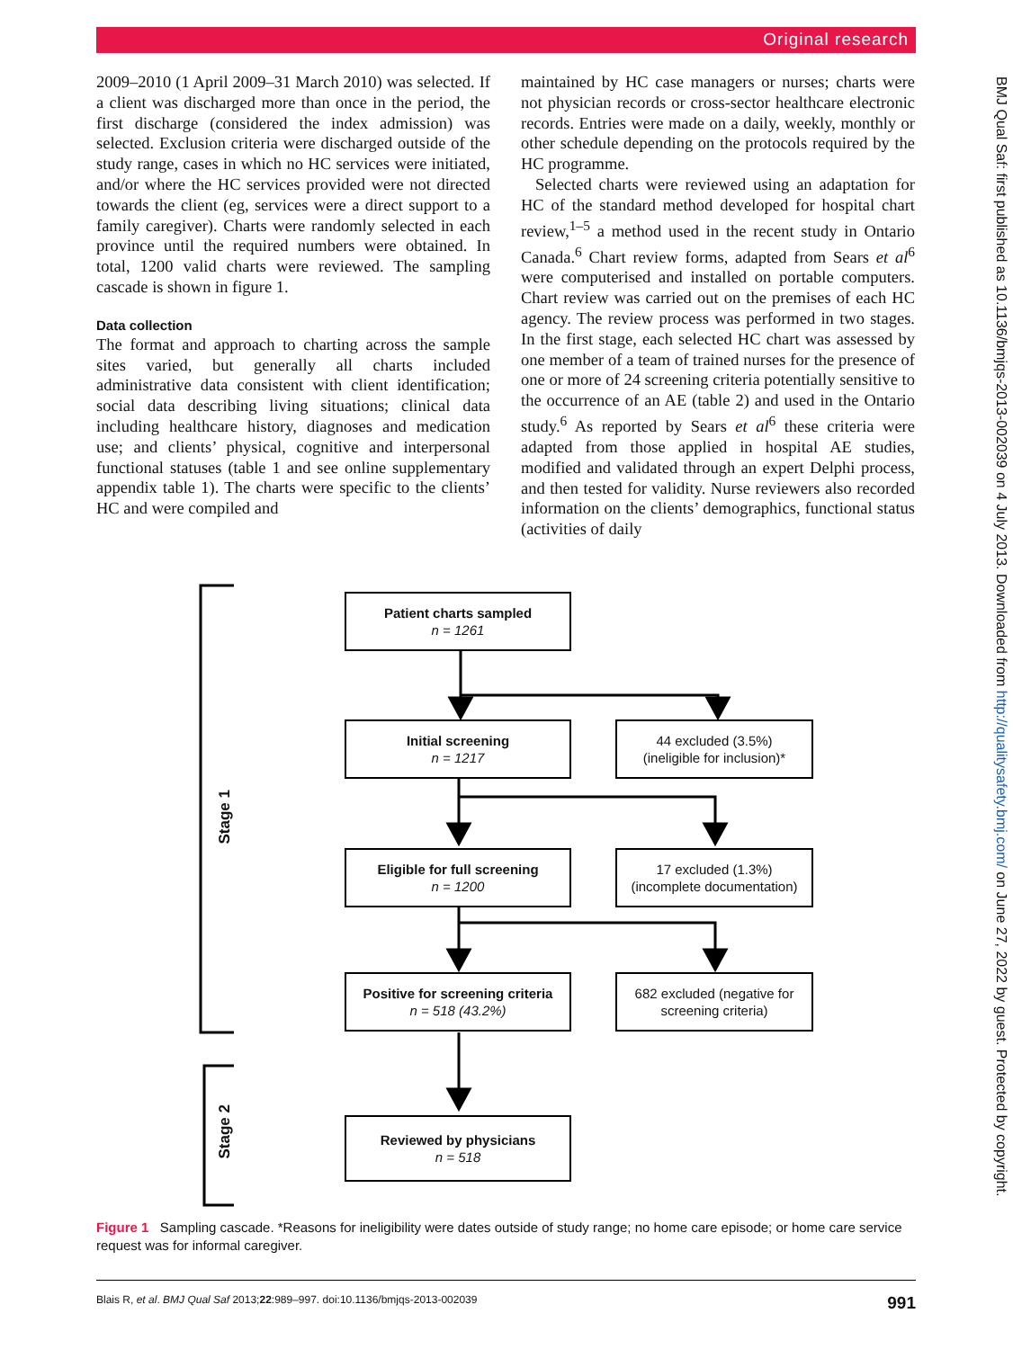Original research
2009–2010 (1 April 2009–31 March 2010) was selected. If a client was discharged more than once in the period, the first discharge (considered the index admission) was selected. Exclusion criteria were discharged outside of the study range, cases in which no HC services were initiated, and/or where the HC services provided were not directed towards the client (eg, services were a direct support to a family caregiver). Charts were randomly selected in each province until the required numbers were obtained. In total, 1200 valid charts were reviewed. The sampling cascade is shown in figure 1.
Data collection
The format and approach to charting across the sample sites varied, but generally all charts included administrative data consistent with client identification; social data describing living situations; clinical data including healthcare history, diagnoses and medication use; and clients’ physical, cognitive and interpersonal functional statuses (table 1 and see online supplementary appendix table 1). The charts were specific to the clients’ HC and were compiled and
maintained by HC case managers or nurses; charts were not physician records or cross-sector healthcare electronic records. Entries were made on a daily, weekly, monthly or other schedule depending on the protocols required by the HC programme.
Selected charts were reviewed using an adaptation for HC of the standard method developed for hospital chart review,<sup>1–5</sup> a method used in the recent study in Ontario Canada.<sup>6</sup> Chart review forms, adapted from Sears et al<sup>6</sup> were computerised and installed on portable computers. Chart review was carried out on the premises of each HC agency. The review process was performed in two stages. In the first stage, each selected HC chart was assessed by one member of a team of trained nurses for the presence of one or more of 24 screening criteria potentially sensitive to the occurrence of an AE (table 2) and used in the Ontario study.<sup>6</sup> As reported by Sears et al<sup>6</sup> these criteria were adapted from those applied in hospital AE studies, modified and validated through an expert Delphi process, and then tested for validity. Nurse reviewers also recorded information on the clients’ demographics, functional status (activities of daily
BMJ Qual Saf: first published as 10.1136/bmjqs-2013-002039 on 4 July 2013. Downloaded from http://qualitysafety.bmj.com/ on June 27, 2022 by guest. Protected by copyright.
Stage 1
Stage 2
Patient charts sampled
n = 1261
Initial screening
n = 1217
44 excluded (3.5%)
(ineligible for inclusion)*
Eligible for full screening
n = 1200
17 excluded (1.3%)
(incomplete documentation)
Positive for screening criteria
n = 518 (43.2%)
682 excluded (negative for
screening criteria)
Reviewed by physicians
n = 518
Figure 1 Sampling cascade. *Reasons for ineligibility were dates outside of study range; no home care episode; or home care service request was for informal caregiver.
Blais R, et al. BMJ Qual Saf 2013;22:989–997. doi:10.1136/bmjqs-2013-002039 991